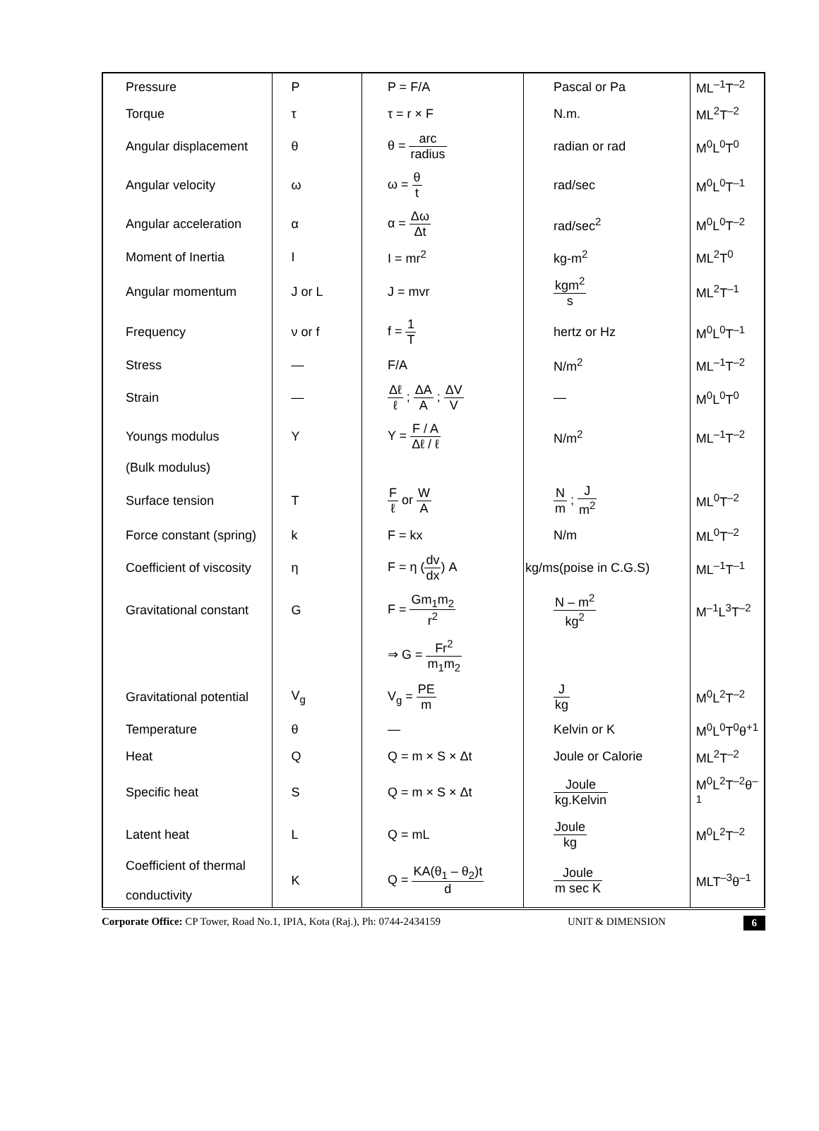| Pressure | P | P = F/A | Pascal or Pa | ML<sup>–1</sup>T<sup>–2</sup> |
| Torque | τ | τ = r × F | N.m. | ML<sup>2</sup>T<sup>–2</sup> |
| Angular displacement | θ | θ = arc radius | radian or rad | M<sup>0</sup>L<sup>0</sup>T<sup>0</sup> |
| Angular velocity | ω | ω = θ t | rad/sec | M<sup>0</sup>L<sup>0</sup>T<sup>–1</sup> |
| Angular acceleration | α | α = Δω Δt | rad/sec<sup>2</sup> | M<sup>0</sup>L<sup>0</sup>T<sup>–2</sup> |
| Moment of Inertia | I | I = mr<sup>2</sup> | kg-m<sup>2</sup> | ML<sup>2</sup>T<sup>0</sup> |
| Angular momentum | J or L | J = mvr | kgm<sup>2</sup> s | ML<sup>2</sup>T<sup>–1</sup> |
| Frequency | ν or f | f = 1 T | hertz or Hz | M<sup>0</sup>L<sup>0</sup>T<sup>–1</sup> |
| Stress | — | F/A | N/m<sup>2</sup> | ML<sup>–1</sup>T<sup>–2</sup> |
| Strain | — | Δℓ ℓ ; ΔA A ; ΔV V | — | M<sup>0</sup>L<sup>0</sup>T<sup>0</sup> |
| Youngs modulus | Y | Y = F / A Δℓ / ℓ | N/m<sup>2</sup> | ML<sup>–1</sup>T<sup>–2</sup> |
| (Bulk modulus) | | | | |
| Surface tension | T | F ℓ or W A | N m ; J m<sup>2</sup> | ML<sup>0</sup>T<sup>–2</sup> |
| Force constant (spring) | k | F = kx | N/m | ML<sup>0</sup>T<sup>–2</sup> |
| Coefficient of viscosity | η | F = η ( dv dx ) A | kg/ms(poise in C.G.S) | ML<sup>–1</sup>T<sup>–1</sup> |
| Gravitational constant | G | F = Gm<sub>1</sub>m<sub>2</sub> r<sup>2</sup> | N – m<sup>2</sup> kg<sup>2</sup> | M<sup>–1</sup>L<sup>3</sup>T<sup>–2</sup> |
| | | ⇒ G = Fr<sup>2</sup> m<sub>1</sub>m<sub>2</sub> | | |
| Gravitational potential | V<sub>g</sub> | V<sub>g</sub> = PE m | J kg | M<sup>0</sup>L<sup>2</sup>T<sup>–2</sup> |
| Temperature | θ | — | Kelvin or K | M<sup>0</sup>L<sup>0</sup>T<sup>0</sup>θ<sup>+1</sup> |
| Heat | Q | Q = m × S × Δt | Joule or Calorie | ML<sup>2</sup>T<sup>–2</sup> |
| Specific heat | S | Q = m × S × Δt | Joule kg.Kelvin | M<sup>0</sup>L<sup>2</sup>T<sup>–2</sup>θ<sup>–1</sup> |
| Latent heat | L | Q = mL | Joule kg | M<sup>0</sup>L<sup>2</sup>T<sup>–2</sup> |
| Coefficient of thermal conductivity | K | Q = KA(θ<sub>1</sub> – θ<sub>2</sub>)t d | Joule m sec K | MLT<sup>–3</sup>θ<sup>–1</sup> |
Corporate Office: CP Tower, Road No.1, IPIA, Kota (Raj.), Ph: 0744-2434159 UNIT & DIMENSION 6